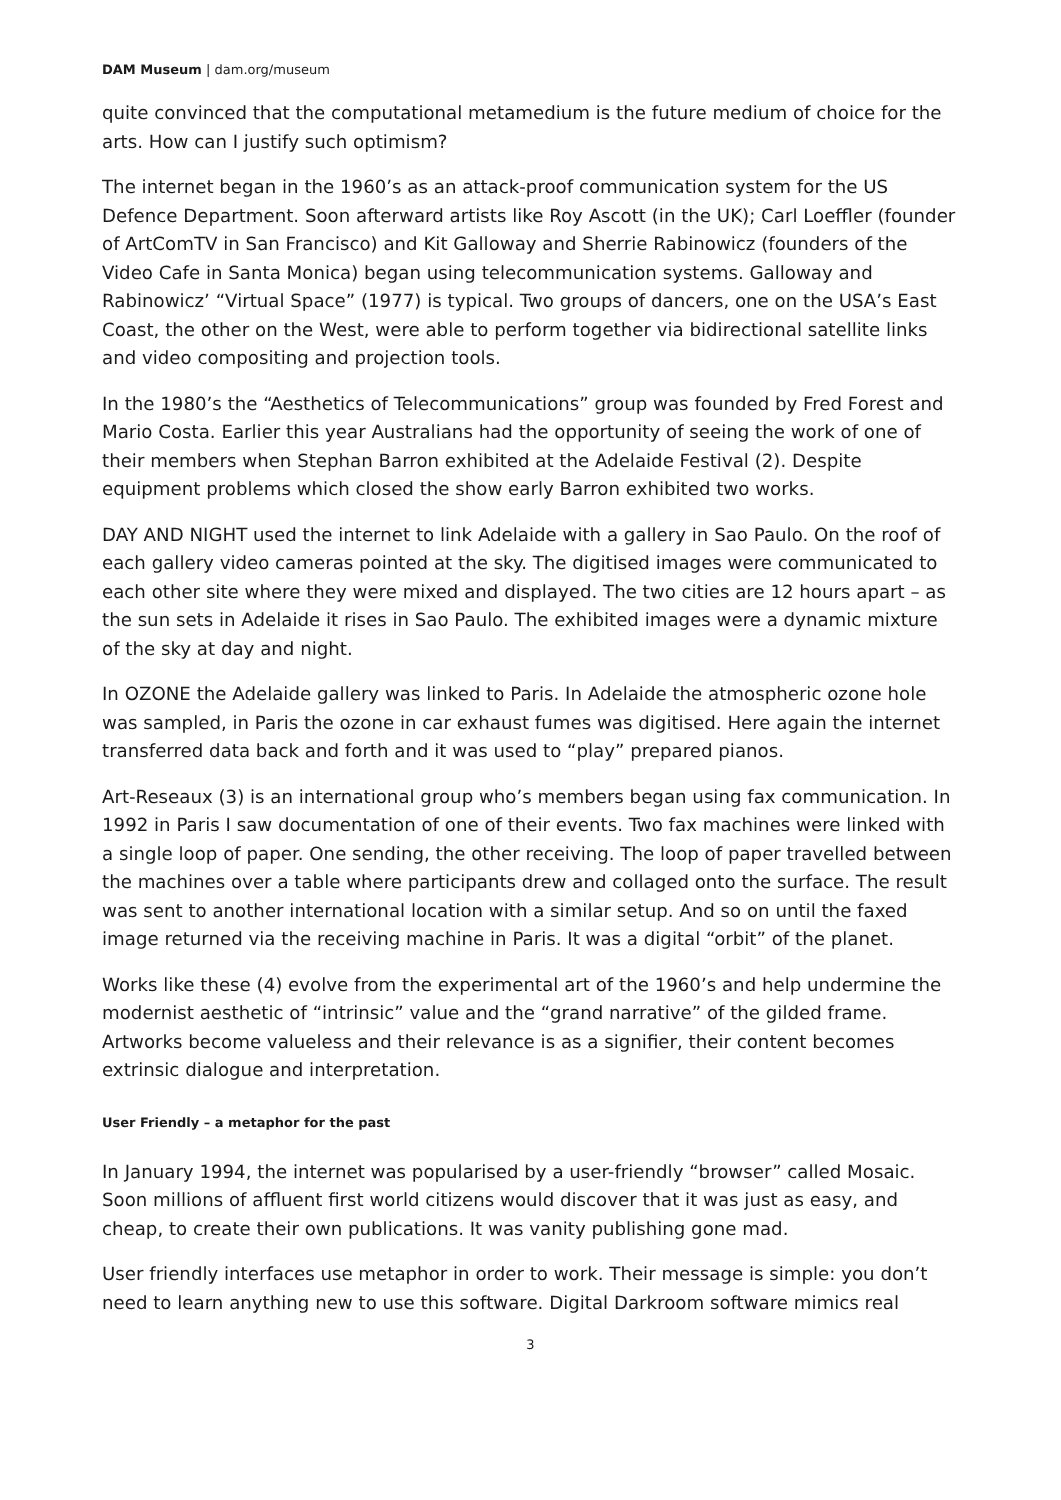DAM Museum | dam.org/museum
quite convinced that the computational metamedium is the future medium of choice for the arts. How can I justify such optimism?
The internet began in the 1960’s as an attack-proof communication system for the US Defence Department. Soon afterward artists like Roy Ascott (in the UK); Carl Loeffler (founder of ArtComTV in San Francisco) and Kit Galloway and Sherrie Rabinowicz (founders of the Video Cafe in Santa Monica) began using telecommunication systems. Galloway and Rabinowicz’ “Virtual Space” (1977) is typical. Two groups of dancers, one on the USA’s East Coast, the other on the West, were able to perform together via bidirectional satellite links and video compositing and projection tools.
In the 1980’s the “Aesthetics of Telecommunications” group was founded by Fred Forest and Mario Costa. Earlier this year Australians had the opportunity of seeing the work of one of their members when Stephan Barron exhibited at the Adelaide Festival (2). Despite equipment problems which closed the show early Barron exhibited two works.
DAY AND NIGHT used the internet to link Adelaide with a gallery in Sao Paulo. On the roof of each gallery video cameras pointed at the sky. The digitised images were communicated to each other site where they were mixed and displayed. The two cities are 12 hours apart – as the sun sets in Adelaide it rises in Sao Paulo. The exhibited images were a dynamic mixture of the sky at day and night.
In OZONE the Adelaide gallery was linked to Paris. In Adelaide the atmospheric ozone hole was sampled, in Paris the ozone in car exhaust fumes was digitised. Here again the internet transferred data back and forth and it was used to “play” prepared pianos.
Art-Reseaux (3) is an international group who’s members began using fax communication. In 1992 in Paris I saw documentation of one of their events. Two fax machines were linked with a single loop of paper. One sending, the other receiving. The loop of paper travelled between the machines over a table where participants drew and collaged onto the surface. The result was sent to another international location with a similar setup. And so on until the faxed image returned via the receiving machine in Paris. It was a digital “orbit” of the planet.
Works like these (4) evolve from the experimental art of the 1960’s and help undermine the modernist aesthetic of “intrinsic” value and the “grand narrative” of the gilded frame. Artworks become valueless and their relevance is as a signifier, their content becomes extrinsic dialogue and interpretation.
User Friendly – a metaphor for the past
In January 1994, the internet was popularised by a user-friendly “browser” called Mosaic. Soon millions of affluent first world citizens would discover that it was just as easy, and cheap, to create their own publications. It was vanity publishing gone mad.
User friendly interfaces use metaphor in order to work. Their message is simple: you don’t need to learn anything new to use this software. Digital Darkroom software mimics real
3